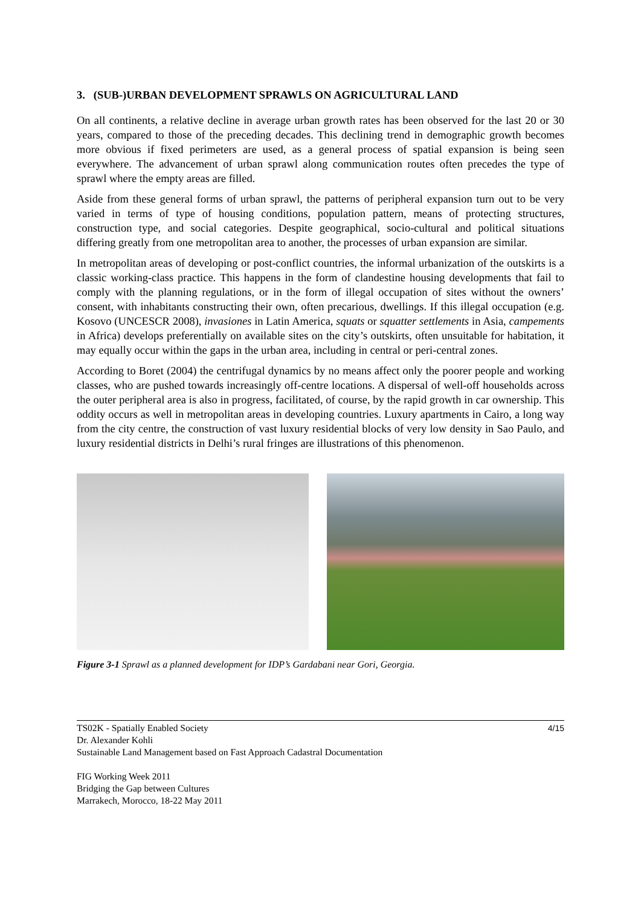3. (SUB-)URBAN DEVELOPMENT SPRAWLS ON AGRICULTURAL LAND
On all continents, a relative decline in average urban growth rates has been observed for the last 20 or 30 years, compared to those of the preceding decades. This declining trend in demographic growth becomes more obvious if fixed perimeters are used, as a general process of spatial expansion is being seen everywhere. The advancement of urban sprawl along communication routes often precedes the type of sprawl where the empty areas are filled.
Aside from these general forms of urban sprawl, the patterns of peripheral expansion turn out to be very varied in terms of type of housing conditions, population pattern, means of protecting structures, construction type, and social categories. Despite geographical, socio-cultural and political situations differing greatly from one metropolitan area to another, the processes of urban expansion are similar.
In metropolitan areas of developing or post-conflict countries, the informal urbanization of the outskirts is a classic working-class practice. This happens in the form of clandestine housing developments that fail to comply with the planning regulations, or in the form of illegal occupation of sites without the owners’ consent, with inhabitants constructing their own, often precarious, dwellings. If this illegal occupation (e.g. Kosovo (UNCESCR 2008), invasiones in Latin America, squats or squatter settlements in Asia, campements in Africa) develops preferentially on available sites on the city’s outskirts, often unsuitable for habitation, it may equally occur within the gaps in the urban area, including in central or peri-central zones.
According to Boret (2004) the centrifugal dynamics by no means affect only the poorer people and working classes, who are pushed towards increasingly off-centre locations. A dispersal of well-off households across the outer peripheral area is also in progress, facilitated, of course, by the rapid growth in car ownership. This oddity occurs as well in metropolitan areas in developing countries. Luxury apartments in Cairo, a long way from the city centre, the construction of vast luxury residential blocks of very low density in Sao Paulo, and luxury residential districts in Delhi’s rural fringes are illustrations of this phenomenon.
Figure 3-1 Sprawl as a planned development for IDP’s Gardabani near Gori, Georgia.
TS02K - Spatially Enabled Society
Dr. Alexander Kohli
Sustainable Land Management based on Fast Approach Cadastral Documentation
4/15
FIG Working Week 2011
Bridging the Gap between Cultures
Marrakech, Morocco, 18-22 May 2011